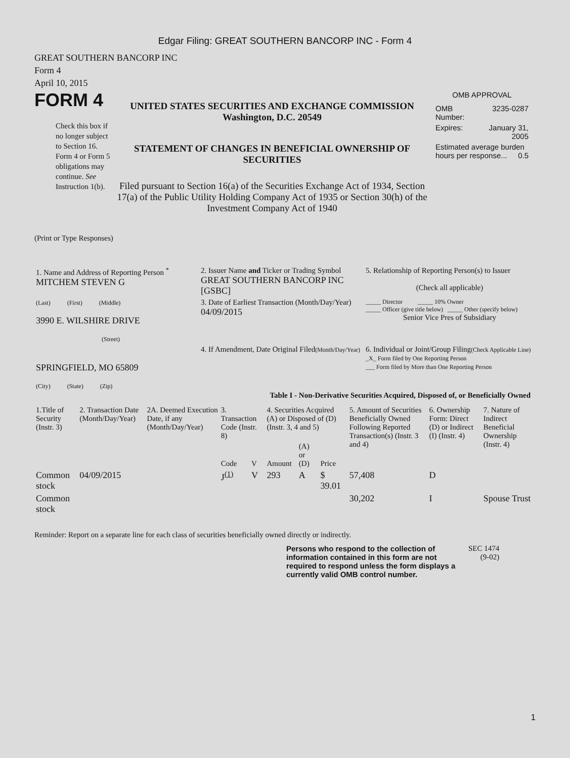Edgar Filing: GREAT SOUTHERN BANCORP INC - Form 4
GREAT SOUTHERN BANCORP INC
Form 4
April 10, 2015
FORM 4
Check this box if no longer subject to Section 16. Form 4 or Form 5 obligations may continue. See Instruction 1(b).
UNITED STATES SECURITIES AND EXCHANGE COMMISSION
Washington, D.C. 20549
STATEMENT OF CHANGES IN BENEFICIAL OWNERSHIP OF SECURITIES
Filed pursuant to Section 16(a) of the Securities Exchange Act of 1934, Section 17(a) of the Public Utility Holding Company Act of 1935 or Section 30(h) of the Investment Company Act of 1940
OMB APPROVAL
| OMB Number: | 3235-0287 |
| Expires: | January 31, 2005 |
| Estimated average burden hours per response... 0.5 | |
(Print or Type Responses)
| 1. Name and Address of Reporting Person <sup>*</sup> MITCHEM STEVEN G | 2. Issuer Name and Ticker or Trading Symbol GREAT SOUTHERN BANCORP INC [GSBC] | 5. Relationship of Reporting Person(s) to Issuer (Check all applicable) |
| (Last) (First) (Middle) 3990 E. WILSHIRE DRIVE (Street) | 3. Date of Earliest Transaction (Month/Day/Year) 04/09/2015 | _____ Director _____ 10% Owner _____ Officer (give title below) _____ Other (specify below) Senior Vice Pres of Subsidiary |
| SPRINGFIELD, MO 65809 (City) (State) (Zip) | 4. If Amendment, Date Original Filed (Month/Day/Year) | 6. Individual or Joint/Group Filing (Check Applicable Line) _X_ Form filed by One Reporting Person ___ Form filed by More than One Reporting Person |
Table I - Non-Derivative Securities Acquired, Disposed of, or Beneficially Owned
| 1.Title of Security (Instr. 3) | 2. Transaction Date (Month/Day/Year) | 2A. Deemed Execution Date, if any (Month/Day/Year) | 3. Transaction Code (Instr. 8) | | 4. Securities Acquired (A) or Disposed of (D) (Instr. 3, 4 and 5) | | | 5. Amount of Securities Beneficially Owned Following Reported Transaction(s) (Instr. 3 and 4) | 6. Ownership Form: Direct (D) or Indirect (I) (Instr. 4) | 7. Nature of Indirect Beneficial Ownership (Instr. 4) |
| --- | --- | --- | --- | --- | --- | --- | --- | --- | --- | --- |
| | | | Code | V | Amount | (A) or (D) | Price | | | |
| Common stock | 04/09/2015 | | J<sup>(1)</sup> | V | 293 | A | $ 39.01 | 57,408 | D | |
| Common stock | | | | | | | | 30,202 | I | Spouse Trust |
Reminder: Report on a separate line for each class of securities beneficially owned directly or indirectly.
Persons who respond to the collection of information contained in this form are not required to respond unless the form displays a currently valid OMB control number.
SEC 1474
(9-02)
1